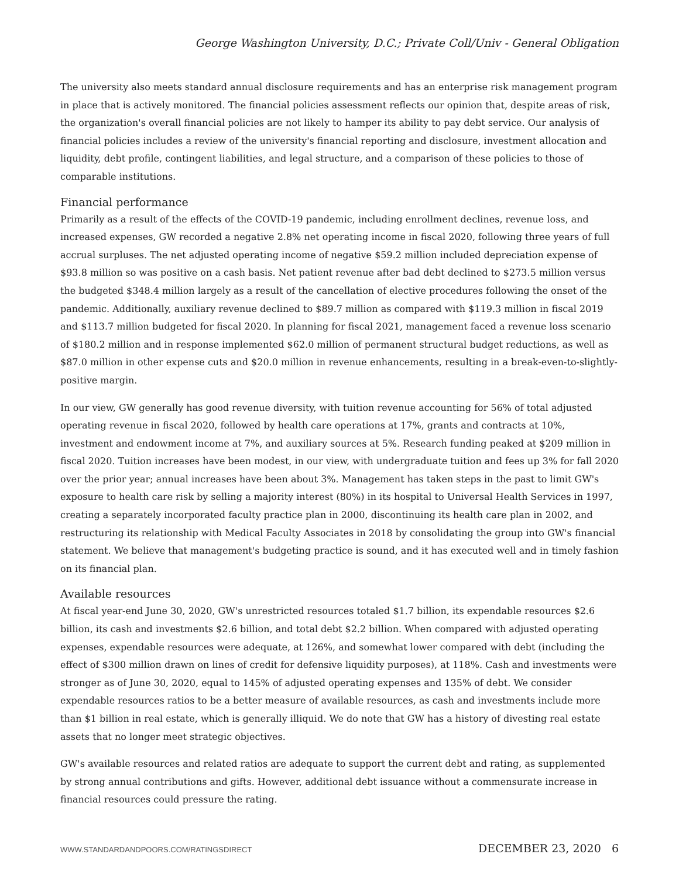George Washington University, D.C.; Private Coll/Univ - General Obligation
The university also meets standard annual disclosure requirements and has an enterprise risk management program in place that is actively monitored. The financial policies assessment reflects our opinion that, despite areas of risk, the organization's overall financial policies are not likely to hamper its ability to pay debt service. Our analysis of financial policies includes a review of the university's financial reporting and disclosure, investment allocation and liquidity, debt profile, contingent liabilities, and legal structure, and a comparison of these policies to those of comparable institutions.
Financial performance
Primarily as a result of the effects of the COVID-19 pandemic, including enrollment declines, revenue loss, and increased expenses, GW recorded a negative 2.8% net operating income in fiscal 2020, following three years of full accrual surpluses. The net adjusted operating income of negative $59.2 million included depreciation expense of $93.8 million so was positive on a cash basis. Net patient revenue after bad debt declined to $273.5 million versus the budgeted $348.4 million largely as a result of the cancellation of elective procedures following the onset of the pandemic. Additionally, auxiliary revenue declined to $89.7 million as compared with $119.3 million in fiscal 2019 and $113.7 million budgeted for fiscal 2020. In planning for fiscal 2021, management faced a revenue loss scenario of $180.2 million and in response implemented $62.0 million of permanent structural budget reductions, as well as $87.0 million in other expense cuts and $20.0 million in revenue enhancements, resulting in a break-even-to-slightly-positive margin.
In our view, GW generally has good revenue diversity, with tuition revenue accounting for 56% of total adjusted operating revenue in fiscal 2020, followed by health care operations at 17%, grants and contracts at 10%, investment and endowment income at 7%, and auxiliary sources at 5%. Research funding peaked at $209 million in fiscal 2020. Tuition increases have been modest, in our view, with undergraduate tuition and fees up 3% for fall 2020 over the prior year; annual increases have been about 3%. Management has taken steps in the past to limit GW's exposure to health care risk by selling a majority interest (80%) in its hospital to Universal Health Services in 1997, creating a separately incorporated faculty practice plan in 2000, discontinuing its health care plan in 2002, and restructuring its relationship with Medical Faculty Associates in 2018 by consolidating the group into GW's financial statement. We believe that management's budgeting practice is sound, and it has executed well and in timely fashion on its financial plan.
Available resources
At fiscal year-end June 30, 2020, GW's unrestricted resources totaled $1.7 billion, its expendable resources $2.6 billion, its cash and investments $2.6 billion, and total debt $2.2 billion. When compared with adjusted operating expenses, expendable resources were adequate, at 126%, and somewhat lower compared with debt (including the effect of $300 million drawn on lines of credit for defensive liquidity purposes), at 118%. Cash and investments were stronger as of June 30, 2020, equal to 145% of adjusted operating expenses and 135% of debt. We consider expendable resources ratios to be a better measure of available resources, as cash and investments include more than $1 billion in real estate, which is generally illiquid. We do note that GW has a history of divesting real estate assets that no longer meet strategic objectives.
GW's available resources and related ratios are adequate to support the current debt and rating, as supplemented by strong annual contributions and gifts. However, additional debt issuance without a commensurate increase in financial resources could pressure the rating.
WWW.STANDARDANDPOORS.COM/RATINGSDIRECT DECEMBER 23, 2020 6